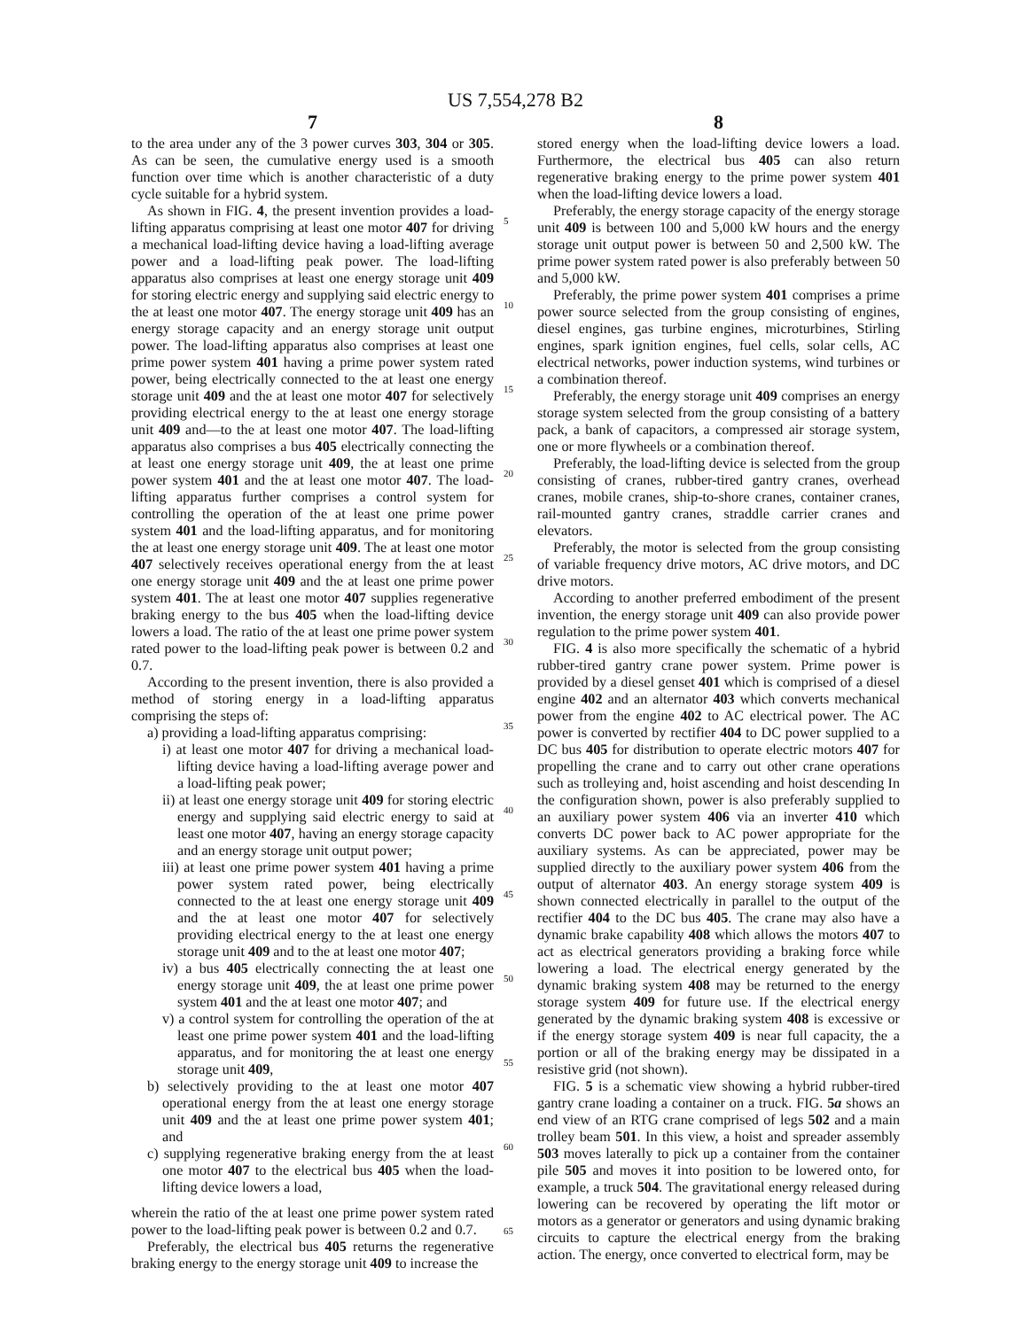US 7,554,278 B2
7
to the area under any of the 3 power curves 303, 304 or 305. As can be seen, the cumulative energy used is a smooth function over time which is another characteristic of a duty cycle suitable for a hybrid system.
As shown in FIG. 4, the present invention provides a load-lifting apparatus comprising at least one motor 407 for driving a mechanical load-lifting device having a load-lifting average power and a load-lifting peak power. The load-lifting apparatus also comprises at least one energy storage unit 409 for storing electric energy and supplying said electric energy to the at least one motor 407. The energy storage unit 409 has an energy storage capacity and an energy storage unit output power. The load-lifting apparatus also comprises at least one prime power system 401 having a prime power system rated power, being electrically connected to the at least one energy storage unit 409 and the at least one motor 407 for selectively providing electrical energy to the at least one energy storage unit 409 and—to the at least one motor 407. The load-lifting apparatus also comprises a bus 405 electrically connecting the at least one energy storage unit 409, the at least one prime power system 401 and the at least one motor 407. The load-lifting apparatus further comprises a control system for controlling the operation of the at least one prime power system 401 and the load-lifting apparatus, and for monitoring the at least one energy storage unit 409. The at least one motor 407 selectively receives operational energy from the at least one energy storage unit 409 and the at least one prime power system 401. The at least one motor 407 supplies regenerative braking energy to the bus 405 when the load-lifting device lowers a load. The ratio of the at least one prime power system rated power to the load-lifting peak power is between 0.2 and 0.7.
According to the present invention, there is also provided a method of storing energy in a load-lifting apparatus comprising the steps of:
a) providing a load-lifting apparatus comprising:
i) at least one motor 407 for driving a mechanical load-lifting device having a load-lifting average power and a load-lifting peak power;
ii) at least one energy storage unit 409 for storing electric energy and supplying said electric energy to said at least one motor 407, having an energy storage capacity and an energy storage unit output power;
iii) at least one prime power system 401 having a prime power system rated power, being electrically connected to the at least one energy storage unit 409 and the at least one motor 407 for selectively providing electrical energy to the at least one energy storage unit 409 and to the at least one motor 407;
iv) a bus 405 electrically connecting the at least one energy storage unit 409, the at least one prime power system 401 and the at least one motor 407; and
v) a control system for controlling the operation of the at least one prime power system 401 and the load-lifting apparatus, and for monitoring the at least one energy storage unit 409,
b) selectively providing to the at least one motor 407 operational energy from the at least one energy storage unit 409 and the at least one prime power system 401; and
c) supplying regenerative braking energy from the at least one motor 407 to the electrical bus 405 when the load-lifting device lowers a load,
wherein the ratio of the at least one prime power system rated power to the load-lifting peak power is between 0.2 and 0.7.
Preferably, the electrical bus 405 returns the regenerative braking energy to the energy storage unit 409 to increase the
8
stored energy when the load-lifting device lowers a load. Furthermore, the electrical bus 405 can also return regenerative braking energy to the prime power system 401 when the load-lifting device lowers a load.
Preferably, the energy storage capacity of the energy storage unit 409 is between 100 and 5,000 kW hours and the energy storage unit output power is between 50 and 2,500 kW. The prime power system rated power is also preferably between 50 and 5,000 kW.
Preferably, the prime power system 401 comprises a prime power source selected from the group consisting of engines, diesel engines, gas turbine engines, microturbines, Stirling engines, spark ignition engines, fuel cells, solar cells, AC electrical networks, power induction systems, wind turbines or a combination thereof.
Preferably, the energy storage unit 409 comprises an energy storage system selected from the group consisting of a battery pack, a bank of capacitors, a compressed air storage system, one or more flywheels or a combination thereof.
Preferably, the load-lifting device is selected from the group consisting of cranes, rubber-tired gantry cranes, overhead cranes, mobile cranes, ship-to-shore cranes, container cranes, rail-mounted gantry cranes, straddle carrier cranes and elevators.
Preferably, the motor is selected from the group consisting of variable frequency drive motors, AC drive motors, and DC drive motors.
According to another preferred embodiment of the present invention, the energy storage unit 409 can also provide power regulation to the prime power system 401.
FIG. 4 is also more specifically the schematic of a hybrid rubber-tired gantry crane power system. Prime power is provided by a diesel genset 401 which is comprised of a diesel engine 402 and an alternator 403 which converts mechanical power from the engine 402 to AC electrical power. The AC power is converted by rectifier 404 to DC power supplied to a DC bus 405 for distribution to operate electric motors 407 for propelling the crane and to carry out other crane operations such as trolleying and, hoist ascending and hoist descending In the configuration shown, power is also preferably supplied to an auxiliary power system 406 via an inverter 410 which converts DC power back to AC power appropriate for the auxiliary systems. As can be appreciated, power may be supplied directly to the auxiliary power system 406 from the output of alternator 403. An energy storage system 409 is shown connected electrically in parallel to the output of the rectifier 404 to the DC bus 405. The crane may also have a dynamic brake capability 408 which allows the motors 407 to act as electrical generators providing a braking force while lowering a load. The electrical energy generated by the dynamic braking system 408 may be returned to the energy storage system 409 for future use. If the electrical energy generated by the dynamic braking system 408 is excessive or if the energy storage system 409 is near full capacity, the a portion or all of the braking energy may be dissipated in a resistive grid (not shown).
FIG. 5 is a schematic view showing a hybrid rubber-tired gantry crane loading a container on a truck. FIG. 5a shows an end view of an RTG crane comprised of legs 502 and a main trolley beam 501. In this view, a hoist and spreader assembly 503 moves laterally to pick up a container from the container pile 505 and moves it into position to be lowered onto, for example, a truck 504. The gravitational energy released during lowering can be recovered by operating the lift motor or motors as a generator or generators and using dynamic braking circuits to capture the electrical energy from the braking action. The energy, once converted to electrical form, may be
5
10
15
20
25
30
35
40
45
50
55
60
65